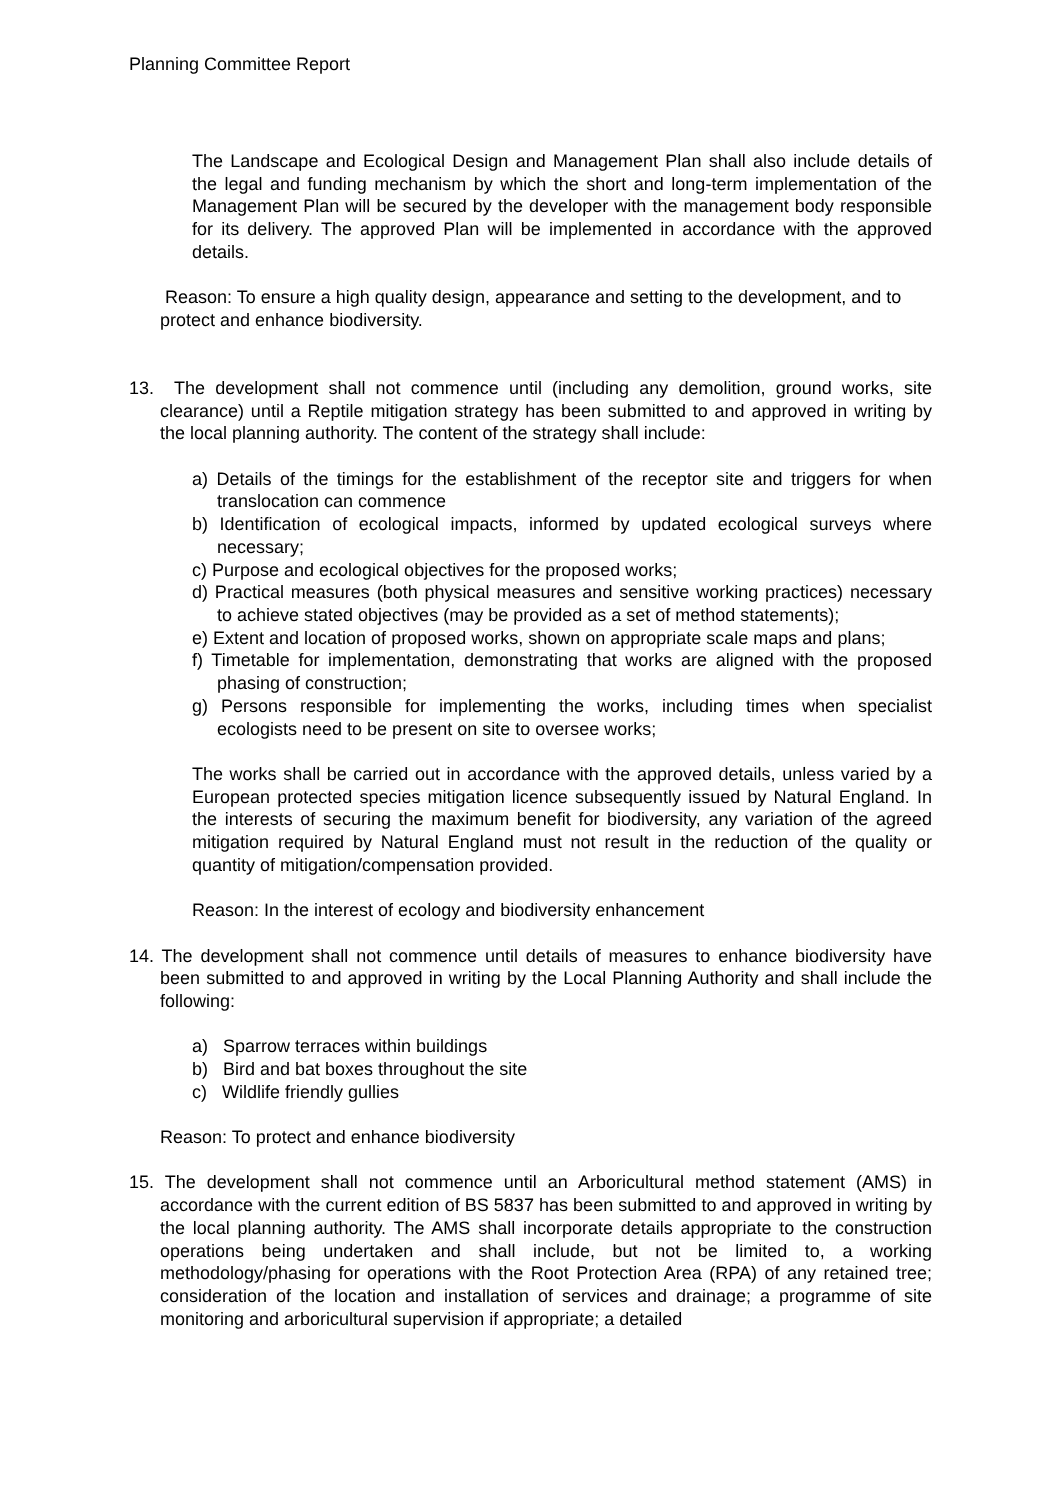Planning Committee Report
The Landscape and Ecological Design and Management Plan shall also include details of the legal and funding mechanism by which the short and long-term implementation of the Management Plan will be secured by the developer with the management body responsible for its delivery. The approved Plan will be implemented in accordance with the approved details.
Reason: To ensure a high quality design, appearance and setting to the development, and to protect and enhance biodiversity.
13. The development shall not commence until (including any demolition, ground works, site clearance) until a Reptile mitigation strategy has been submitted to and approved in writing by the local planning authority. The content of the strategy shall include:
a) Details of the timings for the establishment of the receptor site and triggers for when translocation can commence
b) Identification of ecological impacts, informed by updated ecological surveys where necessary;
c) Purpose and ecological objectives for the proposed works;
d) Practical measures (both physical measures and sensitive working practices) necessary to achieve stated objectives (may be provided as a set of method statements);
e) Extent and location of proposed works, shown on appropriate scale maps and plans;
f) Timetable for implementation, demonstrating that works are aligned with the proposed phasing of construction;
g) Persons responsible for implementing the works, including times when specialist ecologists need to be present on site to oversee works;
The works shall be carried out in accordance with the approved details, unless varied by a European protected species mitigation licence subsequently issued by Natural England. In the interests of securing the maximum benefit for biodiversity, any variation of the agreed mitigation required by Natural England must not result in the reduction of the quality or quantity of mitigation/compensation provided.
Reason: In the interest of ecology and biodiversity enhancement
14. The development shall not commence until details of measures to enhance biodiversity have been submitted to and approved in writing by the Local Planning Authority and shall include the following:
a) Sparrow terraces within buildings
b) Bird and bat boxes throughout the site
c) Wildlife friendly gullies
Reason: To protect and enhance biodiversity
15. The development shall not commence until an Arboricultural method statement (AMS) in accordance with the current edition of BS 5837 has been submitted to and approved in writing by the local planning authority. The AMS shall incorporate details appropriate to the construction operations being undertaken and shall include, but not be limited to, a working methodology/phasing for operations with the Root Protection Area (RPA) of any retained tree; consideration of the location and installation of services and drainage; a programme of site monitoring and arboricultural supervision if appropriate; a detailed